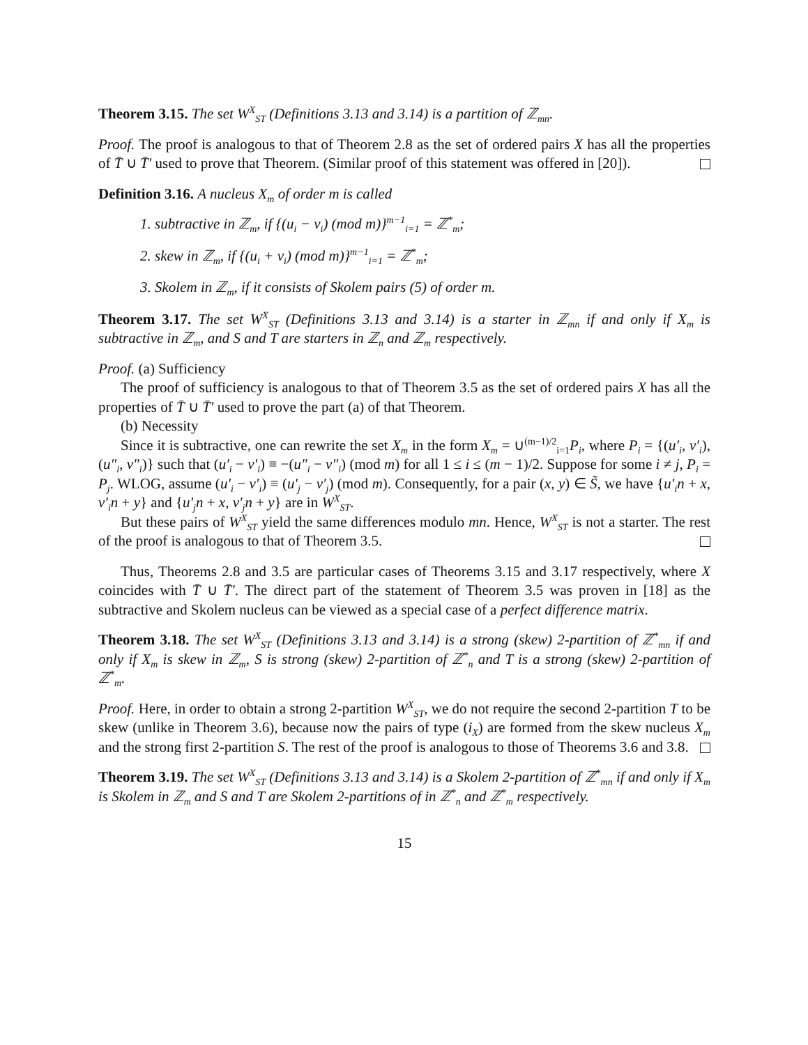Theorem 3.15. The set W<sup>X</sup><sub>ST</sub> (Definitions 3.13 and 3.14) is a partition of ℤ<sub>mn</sub>.
Proof. The proof is analogous to that of Theorem 2.8 as the set of ordered pairs X has all the properties of T̄ ∪ T̄′ used to prove that Theorem. (Similar proof of this statement was offered in [20]).
Definition 3.16. A nucleus X<sub>m</sub> of order m is called
1. subtractive in ℤ<sub>m</sub>, if {(u<sub>i</sub> − v<sub>i</sub>) (mod m)}<sup>m−1</sup><sub>i=1</sub> = ℤ<sup>*</sup><sub>m</sub>;
2. skew in ℤ<sub>m</sub>, if {(u<sub>i</sub> + v<sub>i</sub>) (mod m)}<sup>m−1</sup><sub>i=1</sub> = ℤ<sup>*</sup><sub>m</sub>;
3. Skolem in ℤ<sub>m</sub>, if it consists of Skolem pairs (5) of order m.
Theorem 3.17. The set W<sup>X</sup><sub>ST</sub> (Definitions 3.13 and 3.14) is a starter in ℤ<sub>mn</sub> if and only if X<sub>m</sub> is subtractive in ℤ<sub>m</sub>, and S and T are starters in ℤ<sub>n</sub> and ℤ<sub>m</sub> respectively.
Proof. (a) Sufficiency
The proof of sufficiency is analogous to that of Theorem 3.5 as the set of ordered pairs X has all the properties of T̄ ∪ T̄′ used to prove the part (a) of that Theorem.
(b) Necessity
Since it is subtractive, one can rewrite the set X<sub>m</sub> in the form X<sub>m</sub> = ∪<sup>(m−1)/2</sup><sub>i=1</sub>P<sub>i</sub>, where P<sub>i</sub> = {(u′<sub>i</sub>, v′<sub>i</sub>), (u″<sub>i</sub>, v″<sub>i</sub>)} such that (u′<sub>i</sub> − v′<sub>i</sub>) ≡ −(u″<sub>i</sub> − v″<sub>i</sub>) (mod m) for all 1 ≤ i ≤ (m − 1)/2. Suppose for some i ≠ j, P<sub>i</sub> = P<sub>j</sub>. WLOG, assume (u′<sub>i</sub> − v′<sub>i</sub>) ≡ (u′<sub>j</sub> − v′<sub>j</sub>) (mod m). Consequently, for a pair (x, y) ∈ S̃, we have {u′<sub>i</sub>n + x, v′<sub>i</sub>n + y} and {u′<sub>j</sub>n + x, v′<sub>j</sub>n + y} are in W<sup>X</sup><sub>ST</sub>.
But these pairs of W<sup>X</sup><sub>ST</sub> yield the same differences modulo mn. Hence, W<sup>X</sup><sub>ST</sub> is not a starter. The rest of the proof is analogous to that of Theorem 3.5.
Thus, Theorems 2.8 and 3.5 are particular cases of Theorems 3.15 and 3.17 respectively, where X coincides with T̄ ∪ T̄′. The direct part of the statement of Theorem 3.5 was proven in [18] as the subtractive and Skolem nucleus can be viewed as a special case of a perfect difference matrix.
Theorem 3.18. The set W<sup>X</sup><sub>ST</sub> (Definitions 3.13 and 3.14) is a strong (skew) 2-partition of ℤ<sup>*</sup><sub>mn</sub> if and only if X<sub>m</sub> is skew in ℤ<sub>m</sub>, S is strong (skew) 2-partition of ℤ<sup>*</sup><sub>n</sub> and T is a strong (skew) 2-partition of ℤ<sup>*</sup><sub>m</sub>.
Proof. Here, in order to obtain a strong 2-partition W<sup>X</sup><sub>ST</sub>, we do not require the second 2-partition T to be skew (unlike in Theorem 3.6), because now the pairs of type (i<sub>X</sub>) are formed from the skew nucleus X<sub>m</sub> and the strong first 2-partition S. The rest of the proof is analogous to those of Theorems 3.6 and 3.8.
Theorem 3.19. The set W<sup>X</sup><sub>ST</sub> (Definitions 3.13 and 3.14) is a Skolem 2-partition of ℤ<sup>*</sup><sub>mn</sub> if and only if X<sub>m</sub> is Skolem in ℤ<sub>m</sub> and S and T are Skolem 2-partitions of in ℤ<sup>*</sup><sub>n</sub> and ℤ<sup>*</sup><sub>m</sub> respectively.
15